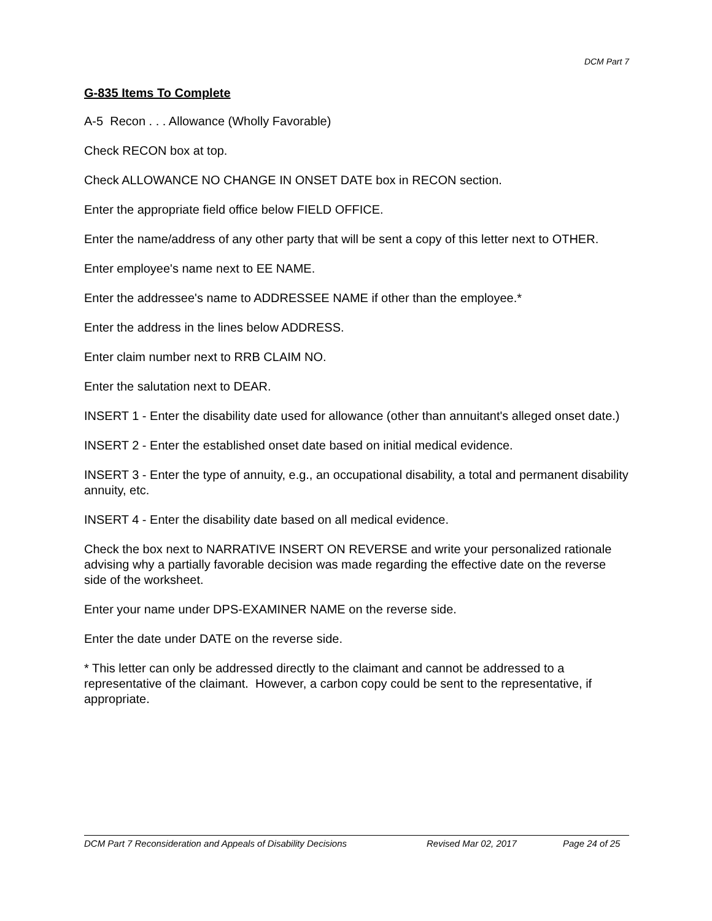DCM Part 7
G-835 Items To Complete
A-5 Recon . . . Allowance (Wholly Favorable)
Check RECON box at top.
Check ALLOWANCE NO CHANGE IN ONSET DATE box in RECON section.
Enter the appropriate field office below FIELD OFFICE.
Enter the name/address of any other party that will be sent a copy of this letter next to OTHER.
Enter employee's name next to EE NAME.
Enter the addressee's name to ADDRESSEE NAME if other than the employee.*
Enter the address in the lines below ADDRESS.
Enter claim number next to RRB CLAIM NO.
Enter the salutation next to DEAR.
INSERT 1 - Enter the disability date used for allowance (other than annuitant's alleged onset date.)
INSERT 2 - Enter the established onset date based on initial medical evidence.
INSERT 3 - Enter the type of annuity, e.g., an occupational disability, a total and permanent disability annuity, etc.
INSERT 4 - Enter the disability date based on all medical evidence.
Check the box next to NARRATIVE INSERT ON REVERSE and write your personalized rationale advising why a partially favorable decision was made regarding the effective date on the reverse side of the worksheet.
Enter your name under DPS-EXAMINER NAME on the reverse side.
Enter the date under DATE on the reverse side.
* This letter can only be addressed directly to the claimant and cannot be addressed to a representative of the claimant. However, a carbon copy could be sent to the representative, if appropriate.
DCM Part 7 Reconsideration and Appeals of Disability Decisions Revised Mar 02, 2017 Page 24 of 25